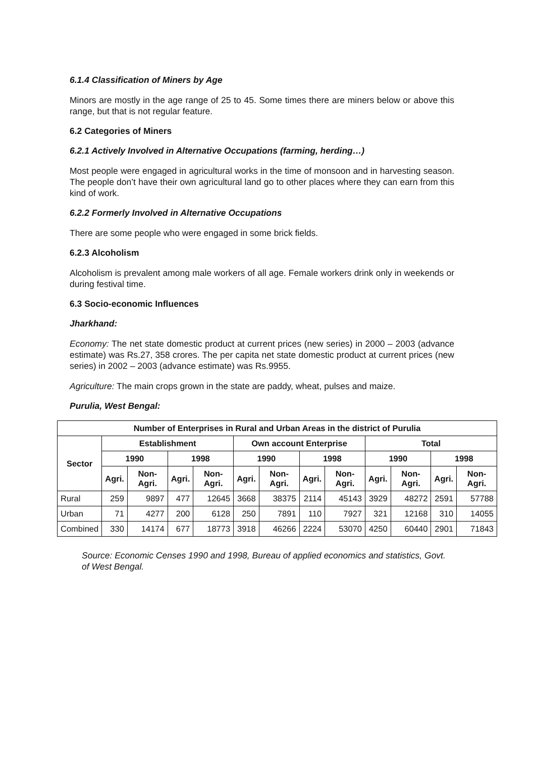6.1.4 Classification of Miners by Age
Minors are mostly in the age range of 25 to 45. Some times there are miners below or above this range, but that is not regular feature.
6.2 Categories of Miners
6.2.1 Actively Involved in Alternative Occupations (farming, herding…)
Most people were engaged in agricultural works in the time of monsoon and in harvesting season. The people don’t have their own agricultural land go to other places where they can earn from this kind of work.
6.2.2 Formerly Involved in Alternative Occupations
There are some people who were engaged in some brick fields.
6.2.3 Alcoholism
Alcoholism is prevalent among male workers of all age. Female workers drink only in weekends or during festival time.
6.3 Socio-economic Influences
Jharkhand:
Economy: The net state domestic product at current prices (new series) in 2000 – 2003 (advance estimate) was Rs.27, 358 crores. The per capita net state domestic product at current prices (new series) in 2002 – 2003 (advance estimate) was Rs.9955.
Agriculture: The main crops grown in the state are paddy, wheat, pulses and maize.
Purulia, West Bengal:
| Number of Enterprises in Rural and Urban Areas in the district of Purulia | | | | | | | | | | | | |
| --- | --- | --- | --- | --- | --- | --- | --- | --- | --- | --- | --- | --- |
| Sector | Establishment | | | | Own account Enterprise | | | | Total | | | |
| | 1990 | | 1998 | | 1990 | | 1998 | | 1990 | | 1998 | |
| | Agri. | Non-Agri. | Agri. | Non-Agri. | Agri. | Non-Agri. | Agri. | Non-Agri. | Agri. | Non-Agri. | Agri. | Non-Agri. |
| Rural | 259 | 9897 | 477 | 12645 | 3668 | 38375 | 2114 | 45143 | 3929 | 48272 | 2591 | 57788 |
| Urban | 71 | 4277 | 200 | 6128 | 250 | 7891 | 110 | 7927 | 321 | 12168 | 310 | 14055 |
| Combined | 330 | 14174 | 677 | 18773 | 3918 | 46266 | 2224 | 53070 | 4250 | 60440 | 2901 | 71843 |
Source: Economic Censes 1990 and 1998, Bureau of applied economics and statistics, Govt. of West Bengal.